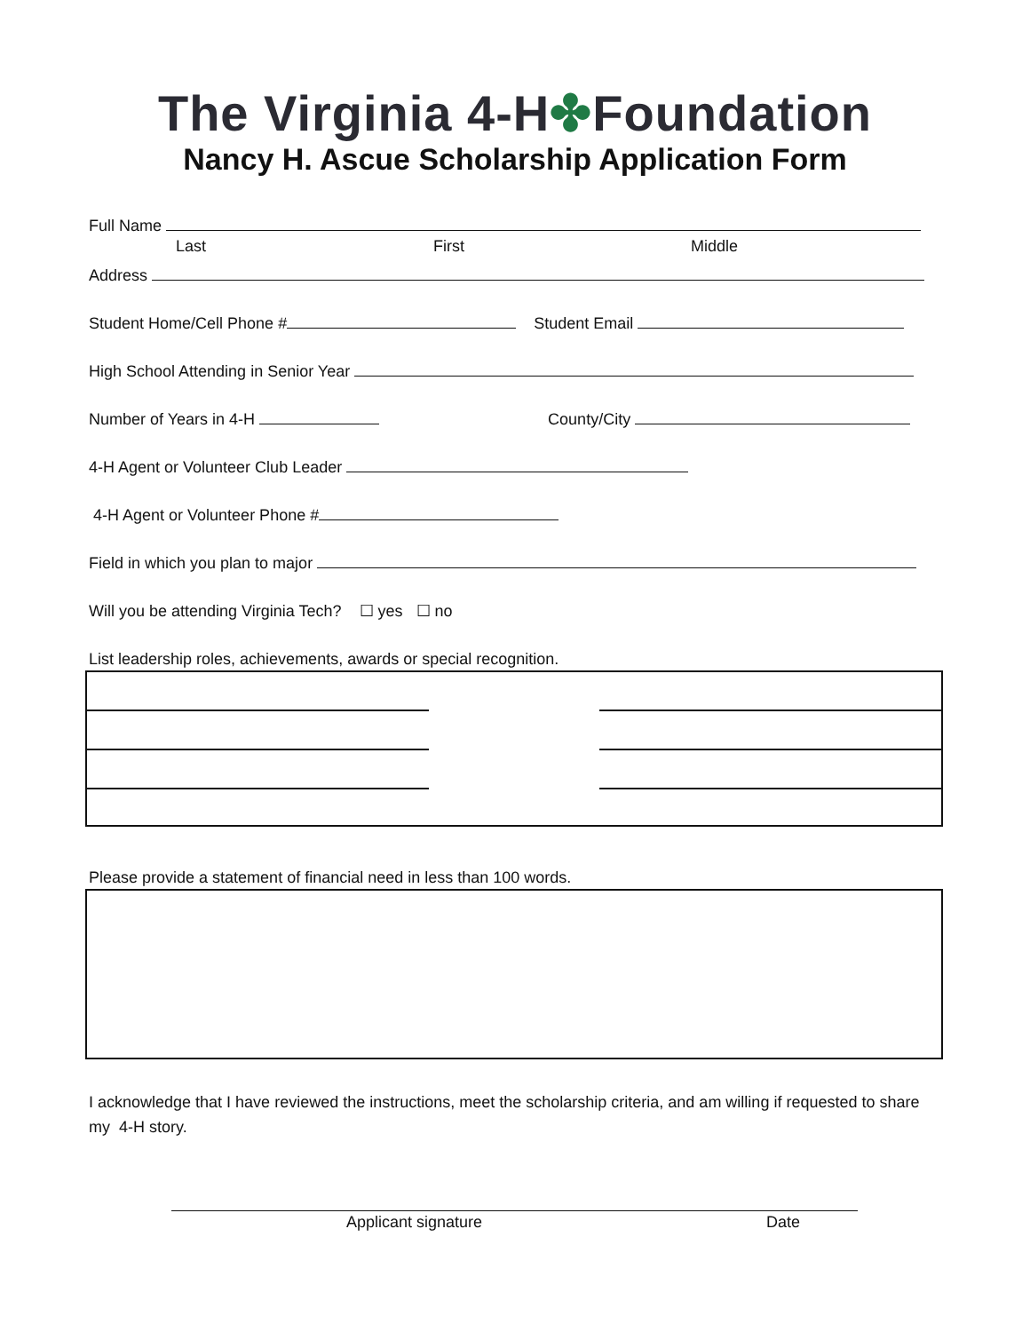The Virginia 4-H✤Foundation
Nancy H. Ascue Scholarship Application Form
Full Name
Last First Middle
Address
Student Home/Cell Phone # Student Email
High School Attending in Senior Year
Number of Years in 4-H County/City
4-H Agent or Volunteer Club Leader
4-H Agent or Volunteer Phone #
Field in which you plan to major
Will you be attending Virginia Tech? ☐ yes ☐ no
List leadership roles, achievements, awards or special recognition.
Please provide a statement of financial need in less than 100 words.
I acknowledge that I have reviewed the instructions, meet the scholarship criteria, and am willing if requested to share my 4-H story.
Applicant signature Date